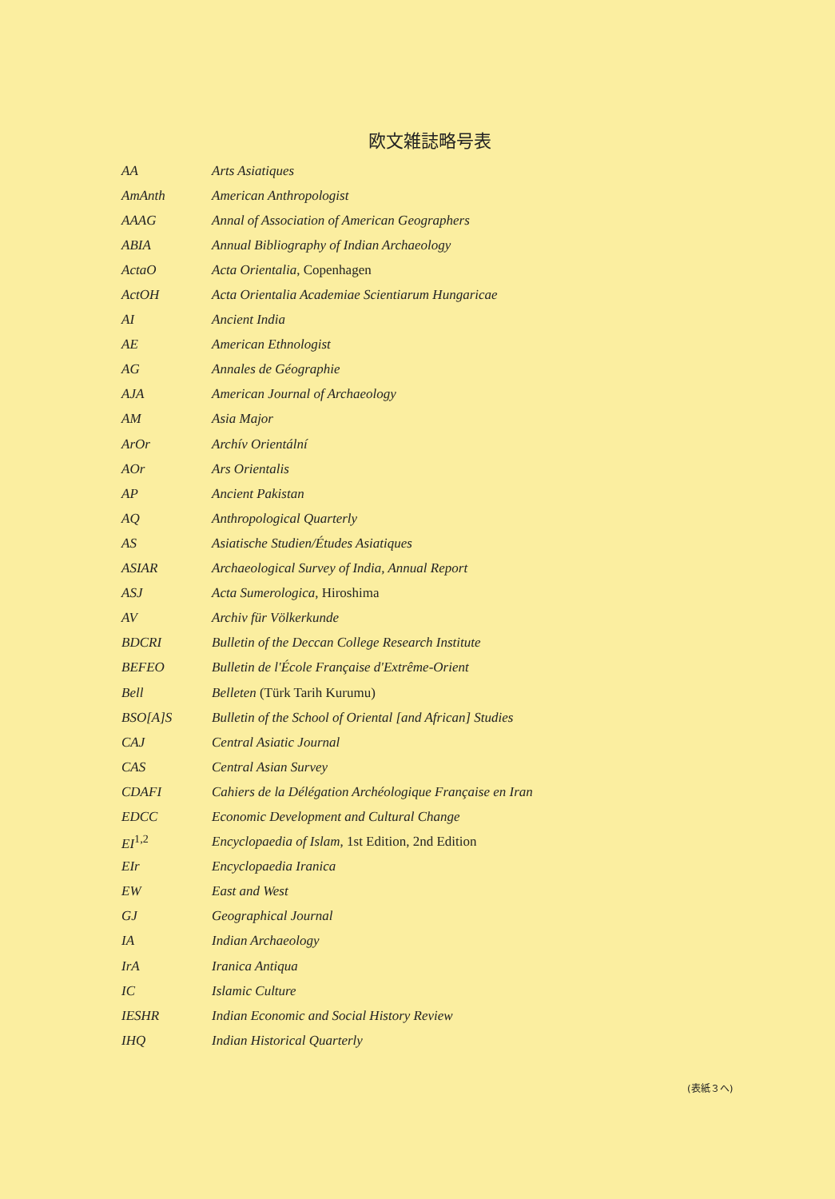欧文雑誌略号表
| AA | Arts Asiatiques |
| AmAnth | American Anthropologist |
| AAAG | Annal of Association of American Geographers |
| ABIA | Annual Bibliography of Indian Archaeology |
| ActaO | Acta Orientalia , Copenhagen |
| ActOH | Acta Orientalia Academiae Scientiarum Hungaricae |
| AI | Ancient India |
| AE | American Ethnologist |
| AG | Annales de Géographie |
| AJA | American Journal of Archaeology |
| AM | Asia Major |
| ArOr | Archív Orientální |
| AOr | Ars Orientalis |
| AP | Ancient Pakistan |
| AQ | Anthropological Quarterly |
| AS | Asiatische Studien/Études Asiatiques |
| ASIAR | Archaeological Survey of India, Annual Report |
| ASJ | Acta Sumerologica , Hiroshima |
| AV | Archiv für Völkerkunde |
| BDCRI | Bulletin of the Deccan College Research Institute |
| BEFEO | Bulletin de l'École Française d'Extrême-Orient |
| Bell | Belleten (Türk Tarih Kurumu) |
| BSO[A]S | Bulletin of the School of Oriental [and African] Studies |
| CAJ | Central Asiatic Journal |
| CAS | Central Asian Survey |
| CDAFI | Cahiers de la Délégation Archéologique Française en Iran |
| EDCC | Economic Development and Cultural Change |
| EI<sup>1,2</sup> | Encyclopaedia of Islam , 1st Edition, 2nd Edition |
| EIr | Encyclopaedia Iranica |
| EW | East and West |
| GJ | Geographical Journal |
| IA | Indian Archaeology |
| IrA | Iranica Antiqua |
| IC | Islamic Culture |
| IESHR | Indian Economic and Social History Review |
| IHQ | Indian Historical Quarterly |
(表紙３へ)